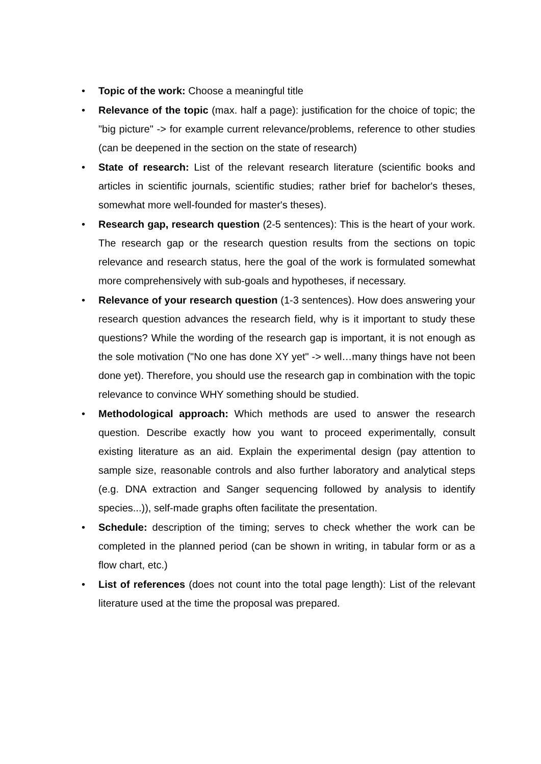• Topic of the work: Choose a meaningful title
• Relevance of the topic (max. half a page): justification for the choice of topic; the "big picture" -> for example current relevance/problems, reference to other studies (can be deepened in the section on the state of research)
• State of research: List of the relevant research literature (scientific books and articles in scientific journals, scientific studies; rather brief for bachelor's theses, somewhat more well-founded for master's theses).
• Research gap, research question (2-5 sentences): This is the heart of your work. The research gap or the research question results from the sections on topic relevance and research status, here the goal of the work is formulated somewhat more comprehensively with sub-goals and hypotheses, if necessary.
• Relevance of your research question (1-3 sentences). How does answering your research question advances the research field, why is it important to study these questions? While the wording of the research gap is important, it is not enough as the sole motivation ("No one has done XY yet" -> well…many things have not been done yet). Therefore, you should use the research gap in combination with the topic relevance to convince WHY something should be studied.
• Methodological approach: Which methods are used to answer the research question. Describe exactly how you want to proceed experimentally, consult existing literature as an aid. Explain the experimental design (pay attention to sample size, reasonable controls and also further laboratory and analytical steps (e.g. DNA extraction and Sanger sequencing followed by analysis to identify species...)), self-made graphs often facilitate the presentation.
• Schedule: description of the timing; serves to check whether the work can be completed in the planned period (can be shown in writing, in tabular form or as a flow chart, etc.)
• List of references (does not count into the total page length): List of the relevant literature used at the time the proposal was prepared.